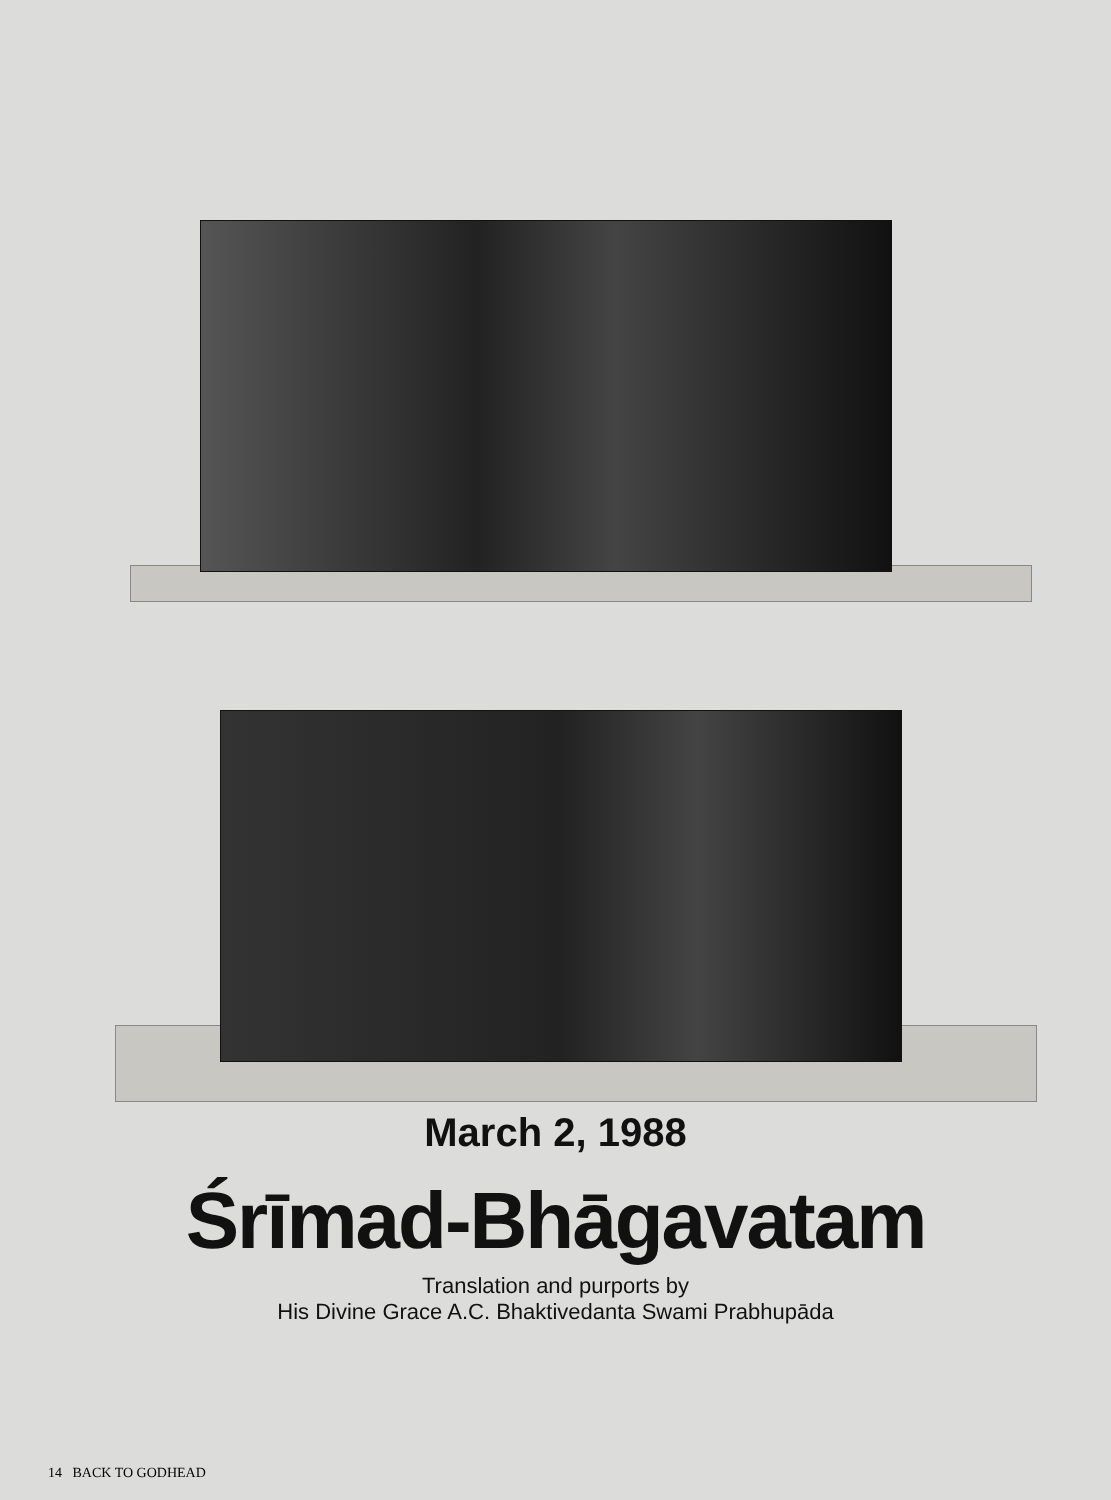March 2, 1988
Śrīmad-Bhāgavatam
Translation and purports by
His Divine Grace A.C. Bhaktivedanta Swami Prabhupāda
14 BACK TO GODHEAD